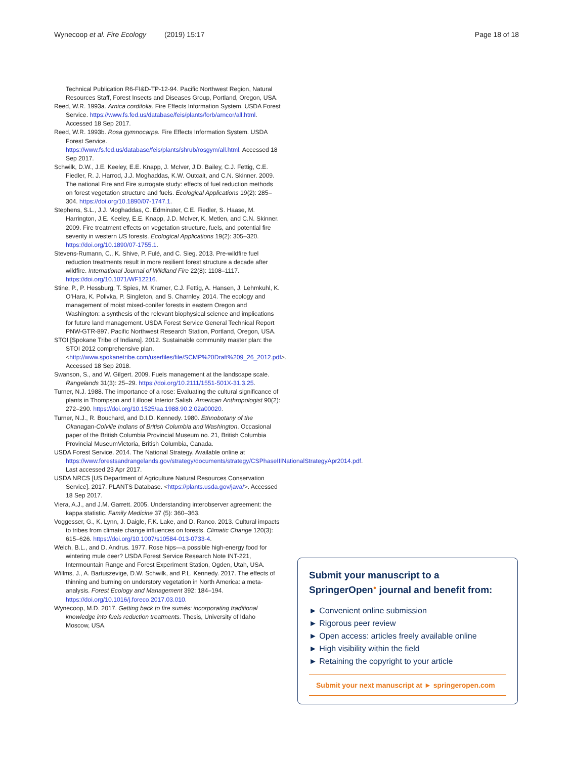Wynecoop et al. Fire Ecology (2019) 15:17
Page 18 of 18
Technical Publication R6-FI&D-TP-12-94. Pacific Northwest Region, Natural Resources Staff, Forest Insects and Diseases Group, Portland, Oregon, USA.
Reed, W.R. 1993a. Arnica cordifolia. Fire Effects Information System. USDA Forest Service. https://www.fs.fed.us/database/feis/plants/forb/arncor/all.html. Accessed 18 Sep 2017.
Reed, W.R. 1993b. Rosa gymnocarpa. Fire Effects Information System. USDA Forest Service. https://www.fs.fed.us/database/feis/plants/shrub/rosgym/all.html. Accessed 18 Sep 2017.
Schwilk, D.W., J.E. Keeley, E.E. Knapp, J. McIver, J.D. Bailey, C.J. Fettig, C.E. Fiedler, R. J. Harrod, J.J. Moghaddas, K.W. Outcalt, and C.N. Skinner. 2009. The national Fire and Fire surrogate study: effects of fuel reduction methods on forest vegetation structure and fuels. Ecological Applications 19(2): 285–304. https://doi.org/10.1890/07-1747.1.
Stephens, S.L., J.J. Moghaddas, C. Edminster, C.E. Fiedler, S. Haase, M. Harrington, J.E. Keeley, E.E. Knapp, J.D. McIver, K. Metlen, and C.N. Skinner. 2009. Fire treatment effects on vegetation structure, fuels, and potential fire severity in western US forests. Ecological Applications 19(2): 305–320. https://doi.org/10.1890/07-1755.1.
Stevens-Rumann, C., K. Shive, P. Fulé, and C. Sieg. 2013. Pre-wildfire fuel reduction treatments result in more resilient forest structure a decade after wildfire. International Journal of Wildland Fire 22(8): 1108–1117. https://doi.org/10.1071/WF12216.
Stine, P., P. Hessburg, T. Spies, M. Kramer, C.J. Fettig, A. Hansen, J. Lehmkuhl, K. O’Hara, K. Polivka, P. Singleton, and S. Charnley. 2014. The ecology and management of moist mixed-conifer forests in eastern Oregon and Washington: a synthesis of the relevant biophysical science and implications for future land management. USDA Forest Service General Technical Report PNW-GTR-897. Pacific Northwest Research Station, Portland, Oregon, USA.
STOI [Spokane Tribe of Indians]. 2012. Sustainable community master plan: the STOI 2012 comprehensive plan. <http://www.spokanetribe.com/userfiles/file/SCMP%20Draft%209_26_2012.pdf>. Accessed 18 Sep 2018.
Swanson, S., and W. Gilgert. 2009. Fuels management at the landscape scale. Rangelands 31(3): 25–29. https://doi.org/10.2111/1551-501X-31.3.25.
Turner, N.J. 1988. The importance of a rose: Evaluating the cultural significance of plants in Thompson and Lillooet Interior Salish. American Anthropologist 90(2): 272–290. https://doi.org/10.1525/aa.1988.90.2.02a00020.
Turner, N.J., R. Bouchard, and D.I.D. Kennedy. 1980. Ethnobotany of the Okanagan-Colville Indians of British Columbia and Washington. Occasional paper of the British Columbia Provincial Museum no. 21, British Columbia Provincial MuseumVictoria, British Columbia, Canada.
USDA Forest Service. 2014. The National Strategy. Available online at https://www.forestsandrangelands.gov/strategy/documents/strategy/CSPhaseIIINationalStrategyApr2014.pdf. Last accessed 23 Apr 2017.
USDA NRCS [US Department of Agriculture Natural Resources Conservation Service]. 2017. PLANTS Database. <https://plants.usda.gov/java/>. Accessed 18 Sep 2017.
Viera, A.J., and J.M. Garrett. 2005. Understanding interobserver agreement: the kappa statistic. Family Medicine 37 (5): 360–363.
Voggesser, G., K. Lynn, J. Daigle, F.K. Lake, and D. Ranco. 2013. Cultural impacts to tribes from climate change influences on forests. Climatic Change 120(3): 615–626. https://doi.org/10.1007/s10584-013-0733-4.
Welch, B.L., and D. Andrus. 1977. Rose hips—a possible high-energy food for wintering mule deer? USDA Forest Service Research Note INT-221, Intermountain Range and Forest Experiment Station, Ogden, Utah, USA.
Willms, J., A. Bartuszevige, D.W. Schwilk, and P.L. Kennedy. 2017. The effects of thinning and burning on understory vegetation in North America: a meta-analysis. Forest Ecology and Management 392: 184–194. https://doi.org/10.1016/j.foreco.2017.03.010.
Wynecoop, M.D. 2017. Getting back to fire sumés: incorporating traditional knowledge into fuels reduction treatments. Thesis, University of Idaho Moscow, USA.
Submit your manuscript to a SpringerOpen<sup>●</sup> journal and benefit from:
► Convenient online submission
► Rigorous peer review
► Open access: articles freely available online
► High visibility within the field
► Retaining the copyright to your article
Submit your next manuscript at ► springeropen.com